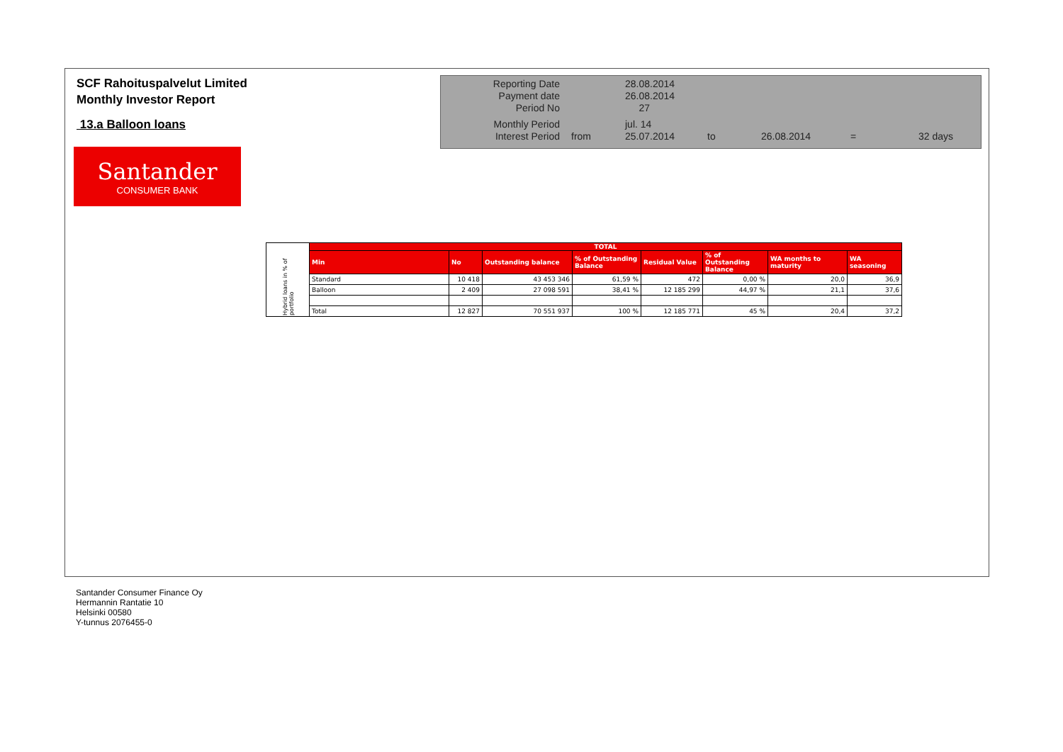SCF Rahoituspalvelut Limited
Monthly Investor Report
13.a Balloon loans
| Reporting Date | | 28.08.2014 | | | | |
| Payment date Period No | | 26.08.2014 27 | | | | |
| Monthly Period | | jul. 14 | | | | |
| Interest Period | from | 25.07.2014 | to | 26.08.2014 | = | 32 days |
Santander
CONSUMER BANK
| Hybrid loans in % of portfolio | TOTAL | | | | | | | |
| | Min | No | Outstanding balance | % of Outstanding Balance | Residual Value | % of Outstanding Balance | WA months to maturity | WA seasoning |
| | Standard | 10 418 | 43 453 346 | 61,59 % | 472 | 0,00 % | 20,0 | 36,9 |
| | Balloon | 2 409 | 27 098 591 | 38,41 % | 12 185 299 | 44,97 % | 21,1 | 37,6 |
| | Total | 12 827 | 70 551 937 | 100 % | 12 185 771 | 45 % | 20,4 | 37,2 |
Santander Consumer Finance Oy
Hermannin Rantatie 10
Helsinki 00580
Y-tunnus 2076455-0